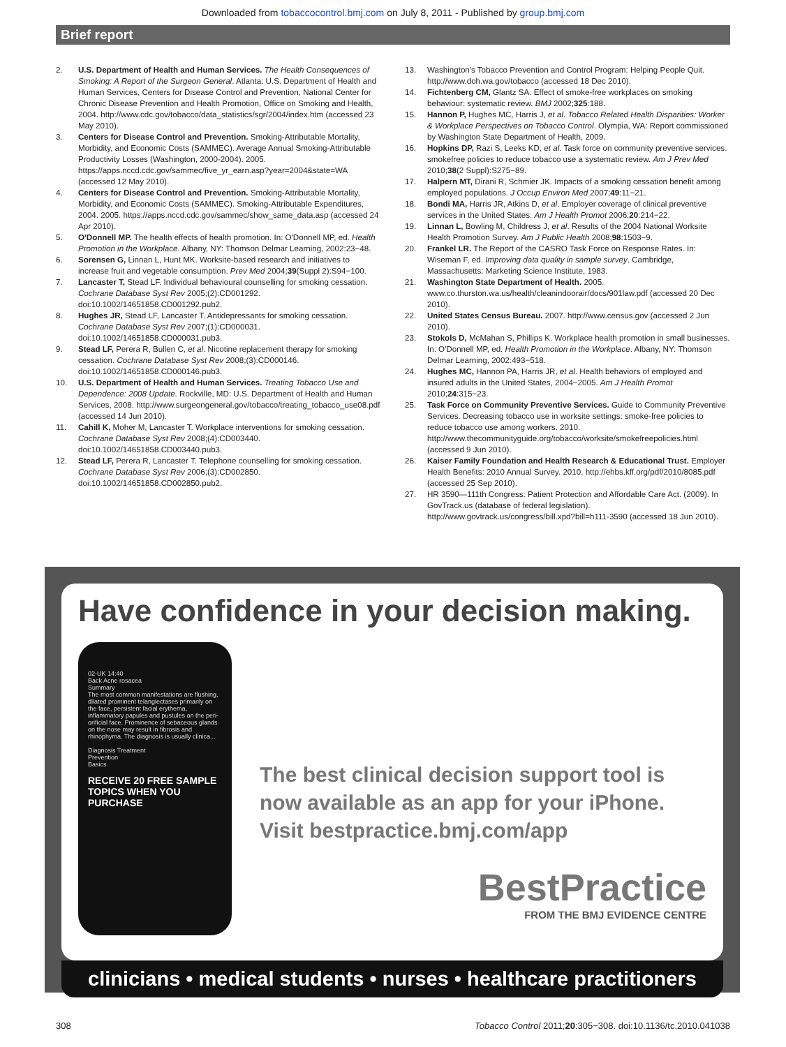Downloaded from tobaccocontrol.bmj.com on July 8, 2011 - Published by group.bmj.com
Brief report
2. U.S. Department of Health and Human Services. The Health Consequences of Smoking: A Report of the Surgeon General. Atlanta: U.S. Department of Health and Human Services, Centers for Disease Control and Prevention, National Center for Chronic Disease Prevention and Health Promotion, Office on Smoking and Health, 2004. http://www.cdc.gov/tobacco/data_statistics/sgr/2004/index.htm (accessed 23 May 2010).
3. Centers for Disease Control and Prevention. Smoking-Attributable Mortality, Morbidity, and Economic Costs (SAMMEC). Average Annual Smoking-Attributable Productivity Losses (Washington, 2000-2004). 2005. https://apps.nccd.cdc.gov/sammec/five_yr_earn.asp?year=2004&state=WA (accessed 12 May 2010).
4. Centers for Disease Control and Prevention. Smoking-Attributable Mortality, Morbidity, and Economic Costs (SAMMEC). Smoking-Attributable Expenditures, 2004. 2005. https://apps.nccd.cdc.gov/sammec/show_same_data.asp (accessed 24 Apr 2010).
5. O'Donnell MP. The health effects of health promotion. In: O'Donnell MP, ed. Health Promotion in the Workplace. Albany, NY: Thomson Delmar Learning, 2002:23−48.
6. Sorensen G, Linnan L, Hunt MK. Worksite-based research and initiatives to increase fruit and vegetable consumption. Prev Med 2004;39(Suppl 2):S94−100.
7. Lancaster T, Stead LF. Individual behavioural counselling for smoking cessation. Cochrane Database Syst Rev 2005;(2):CD001292. doi:10.1002/14651858.CD001292.pub2.
8. Hughes JR, Stead LF, Lancaster T. Antidepressants for smoking cessation. Cochrane Database Syst Rev 2007;(1):CD000031. doi:10.1002/14651858.CD000031.pub3.
9. Stead LF, Perera R, Bullen C, et al. Nicotine replacement therapy for smoking cessation. Cochrane Database Syst Rev 2008;(3):CD000146. doi:10.1002/14651858.CD000146.pub3.
10. U.S. Department of Health and Human Services. Treating Tobacco Use and Dependence: 2008 Update. Rockville, MD: U.S. Department of Health and Human Services, 2008. http://www.surgeongeneral.gov/tobacco/treating_tobacco_use08.pdf (accessed 14 Jun 2010).
11. Cahill K, Moher M, Lancaster T. Workplace interventions for smoking cessation. Cochrane Database Syst Rev 2008;(4):CD003440. doi:10.1002/14651858.CD003440.pub3.
12. Stead LF, Perera R, Lancaster T. Telephone counselling for smoking cessation. Cochrane Database Syst Rev 2006;(3):CD002850. doi:10.1002/14651858.CD002850.pub2.
13. Washington's Tobacco Prevention and Control Program: Helping People Quit. http://www.doh.wa.gov/tobacco (accessed 18 Dec 2010).
14. Fichtenberg CM, Glantz SA. Effect of smoke-free workplaces on smoking behaviour: systematic review. BMJ 2002;325:188.
15. Hannon P, Hughes MC, Harris J, et al. Tobacco Related Health Disparities: Worker & Workplace Perspectives on Tobacco Control. Olympia, WA: Report commissioned by Washington State Department of Health, 2009.
16. Hopkins DP, Razi S, Leeks KD, et al. Task force on community preventive services. smokefree policies to reduce tobacco use a systematic review. Am J Prev Med 2010;38(2 Suppl):S275−89.
17. Halpern MT, Dirani R, Schmier JK. Impacts of a smoking cessation benefit among employed populations. J Occup Environ Med 2007;49:11−21.
18. Bondi MA, Harris JR, Atkins D, et al. Employer coverage of clinical preventive services in the United States. Am J Health Promot 2006;20:214−22.
19. Linnan L, Bowling M, Childress J, et al. Results of the 2004 National Worksite Health Promotion Survey. Am J Public Health 2008;98:1503−9.
20. Frankel LR. The Report of the CASRO Task Force on Response Rates. In: Wiseman F, ed. Improving data quality in sample survey. Cambridge, Massachusetts: Marketing Science Institute, 1983.
21. Washington State Department of Health. 2005. www.co.thurston.wa.us/health/cleanindoorair/docs/901law.pdf (accessed 20 Dec 2010).
22. United States Census Bureau. 2007. http://www.census.gov (accessed 2 Jun 2010).
23. Stokols D, McMahan S, Phillips K. Workplace health promotion in small businesses. In: O'Donnell MP, ed. Health Promotion in the Workplace. Albany, NY: Thomson Delmar Learning, 2002:493−518.
24. Hughes MC, Hannon PA, Harris JR, et al. Health behaviors of employed and insured adults in the United States, 2004−2005. Am J Health Promot 2010;24:315−23.
25. Task Force on Community Preventive Services. Guide to Community Preventive Services. Decreasing tobacco use in worksite settings: smoke-free policies to reduce tobacco use among workers. 2010. http://www.thecommunityguide.org/tobacco/worksite/smokefreepolicies.html (accessed 9 Jun 2010).
26. Kaiser Family Foundation and Health Research & Educational Trust. Employer Health Benefits: 2010 Annual Survey. 2010. http://ehbs.kff.org/pdf/2010/8085.pdf (accessed 25 Sep 2010).
27. HR 3590—111th Congress: Patient Protection and Affordable Care Act. (2009). In GovTrack.us (database of federal legislation). http://www.govtrack.us/congress/bill.xpd?bill=h111-3590 (accessed 18 Jun 2010).
Have confidence in your decision making.
02-UK 14:40
Back Acne rosacea
Summary
The most common manifestations are flushing, dilated prominent telangiectases primarily on the face, persistent facial erythema, inflammatory papules and pustules on the peri-orificial face. Prominence of sebaceous glands on the nose may result in fibrosis and rhinophyma. The diagnosis is usually clinica...
Diagnosis Treatment
Prevention
Basics
RECEIVE 20 FREE SAMPLE TOPICS WHEN YOU PURCHASE
The best clinical decision support tool is now available as an app for your iPhone. Visit bestpractice.bmj.com/app
BestPractice
FROM THE BMJ EVIDENCE CENTRE
clinicians • medical students • nurses • healthcare practitioners
308 Tobacco Control 2011;20:305−308. doi:10.1136/tc.2010.041038